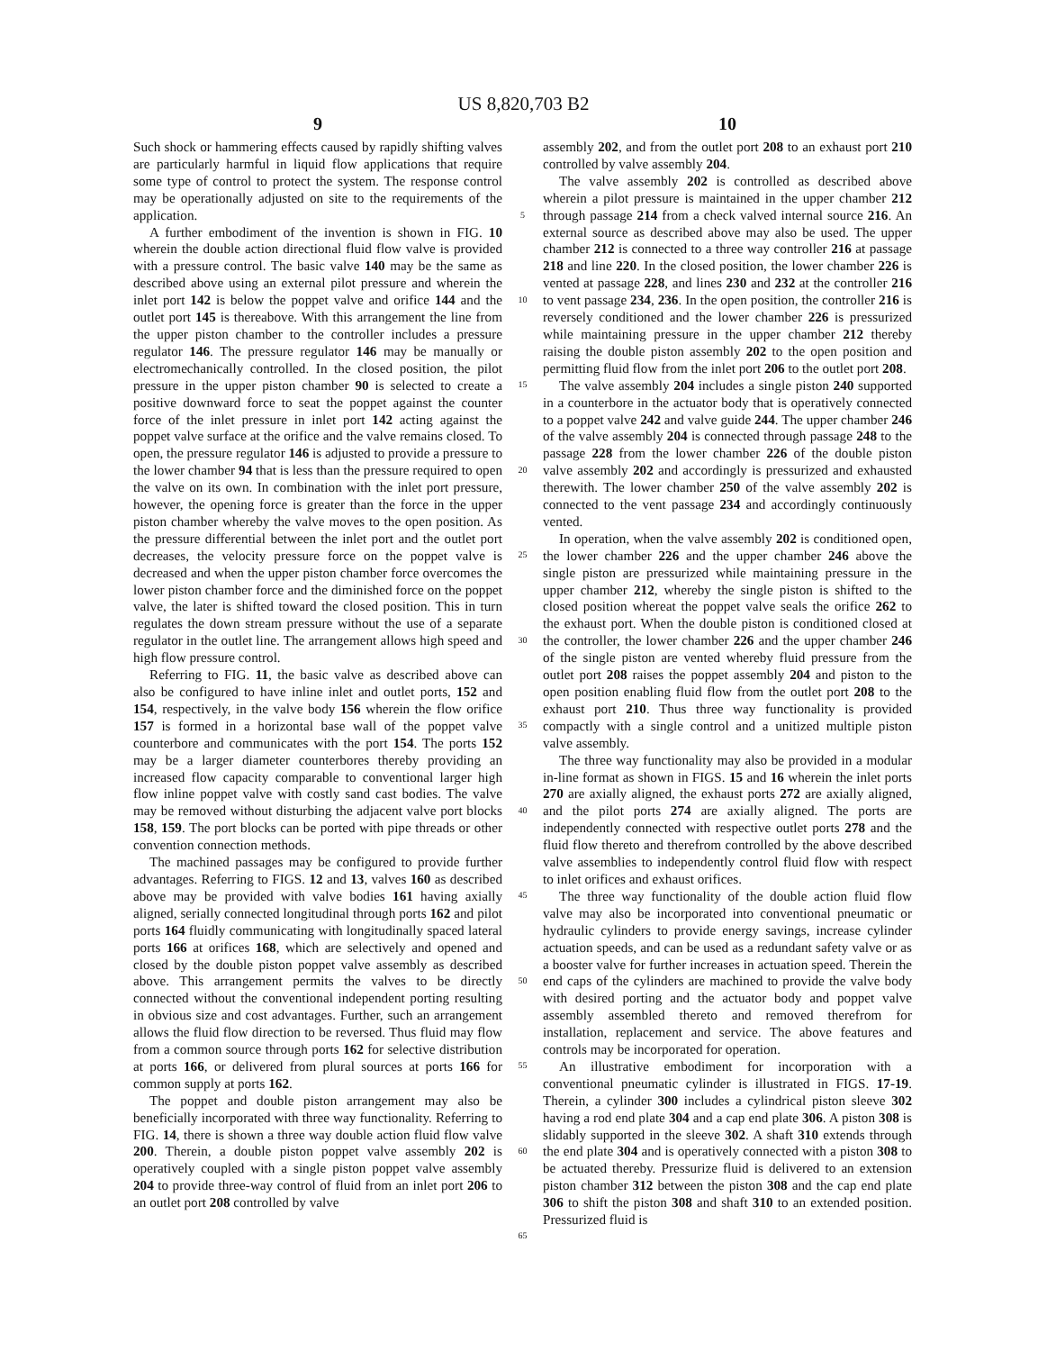US 8,820,703 B2
9
Such shock or hammering effects caused by rapidly shifting valves are particularly harmful in liquid flow applications that require some type of control to protect the system. The response control may be operationally adjusted on site to the requirements of the application.
A further embodiment of the invention is shown in FIG. 10 wherein the double action directional fluid flow valve is provided with a pressure control. The basic valve 140 may be the same as described above using an external pilot pressure and wherein the inlet port 142 is below the poppet valve and orifice 144 and the outlet port 145 is thereabove. With this arrangement the line from the upper piston chamber to the controller includes a pressure regulator 146. The pressure regulator 146 may be manually or electromechanically controlled. In the closed position, the pilot pressure in the upper piston chamber 90 is selected to create a positive downward force to seat the poppet against the counter force of the inlet pressure in inlet port 142 acting against the poppet valve surface at the orifice and the valve remains closed. To open, the pressure regulator 146 is adjusted to provide a pressure to the lower chamber 94 that is less than the pressure required to open the valve on its own. In combination with the inlet port pressure, however, the opening force is greater than the force in the upper piston chamber whereby the valve moves to the open position. As the pressure differential between the inlet port and the outlet port decreases, the velocity pressure force on the poppet valve is decreased and when the upper piston chamber force overcomes the lower piston chamber force and the diminished force on the poppet valve, the later is shifted toward the closed position. This in turn regulates the down stream pressure without the use of a separate regulator in the outlet line. The arrangement allows high speed and high flow pressure control.
Referring to FIG. 11, the basic valve as described above can also be configured to have inline inlet and outlet ports, 152 and 154, respectively, in the valve body 156 wherein the flow orifice 157 is formed in a horizontal base wall of the poppet valve counterbore and communicates with the port 154. The ports 152 may be a larger diameter counterbores thereby providing an increased flow capacity comparable to conventional larger high flow inline poppet valve with costly sand cast bodies. The valve may be removed without disturbing the adjacent valve port blocks 158, 159. The port blocks can be ported with pipe threads or other convention connection methods.
The machined passages may be configured to provide further advantages. Referring to FIGS. 12 and 13, valves 160 as described above may be provided with valve bodies 161 having axially aligned, serially connected longitudinal through ports 162 and pilot ports 164 fluidly communicating with longitudinally spaced lateral ports 166 at orifices 168, which are selectively and opened and closed by the double piston poppet valve assembly as described above. This arrangement permits the valves to be directly connected without the conventional independent porting resulting in obvious size and cost advantages. Further, such an arrangement allows the fluid flow direction to be reversed. Thus fluid may flow from a common source through ports 162 for selective distribution at ports 166, or delivered from plural sources at ports 166 for common supply at ports 162.
The poppet and double piston arrangement may also be beneficially incorporated with three way functionality. Referring to FIG. 14, there is shown a three way double action fluid flow valve 200. Therein, a double piston poppet valve assembly 202 is operatively coupled with a single piston poppet valve assembly 204 to provide three-way control of fluid from an inlet port 206 to an outlet port 208 controlled by valve
5
10
15
20
25
30
35
40
45
50
55
60
65
10
assembly 202, and from the outlet port 208 to an exhaust port 210 controlled by valve assembly 204.
The valve assembly 202 is controlled as described above wherein a pilot pressure is maintained in the upper chamber 212 through passage 214 from a check valved internal source 216. An external source as described above may also be used. The upper chamber 212 is connected to a three way controller 216 at passage 218 and line 220. In the closed position, the lower chamber 226 is vented at passage 228, and lines 230 and 232 at the controller 216 to vent passage 234, 236. In the open position, the controller 216 is reversely conditioned and the lower chamber 226 is pressurized while maintaining pressure in the upper chamber 212 thereby raising the double piston assembly 202 to the open position and permitting fluid flow from the inlet port 206 to the outlet port 208.
The valve assembly 204 includes a single piston 240 supported in a counterbore in the actuator body that is operatively connected to a poppet valve 242 and valve guide 244. The upper chamber 246 of the valve assembly 204 is connected through passage 248 to the passage 228 from the lower chamber 226 of the double piston valve assembly 202 and accordingly is pressurized and exhausted therewith. The lower chamber 250 of the valve assembly 202 is connected to the vent passage 234 and accordingly continuously vented.
In operation, when the valve assembly 202 is conditioned open, the lower chamber 226 and the upper chamber 246 above the single piston are pressurized while maintaining pressure in the upper chamber 212, whereby the single piston is shifted to the closed position whereat the poppet valve seals the orifice 262 to the exhaust port. When the double piston is conditioned closed at the controller, the lower chamber 226 and the upper chamber 246 of the single piston are vented whereby fluid pressure from the outlet port 208 raises the poppet assembly 204 and piston to the open position enabling fluid flow from the outlet port 208 to the exhaust port 210. Thus three way functionality is provided compactly with a single control and a unitized multiple piston valve assembly.
The three way functionality may also be provided in a modular in-line format as shown in FIGS. 15 and 16 wherein the inlet ports 270 are axially aligned, the exhaust ports 272 are axially aligned, and the pilot ports 274 are axially aligned. The ports are independently connected with respective outlet ports 278 and the fluid flow thereto and therefrom controlled by the above described valve assemblies to independently control fluid flow with respect to inlet orifices and exhaust orifices.
The three way functionality of the double action fluid flow valve may also be incorporated into conventional pneumatic or hydraulic cylinders to provide energy savings, increase cylinder actuation speeds, and can be used as a redundant safety valve or as a booster valve for further increases in actuation speed. Therein the end caps of the cylinders are machined to provide the valve body with desired porting and the actuator body and poppet valve assembly assembled thereto and removed therefrom for installation, replacement and service. The above features and controls may be incorporated for operation.
An illustrative embodiment for incorporation with a conventional pneumatic cylinder is illustrated in FIGS. 17-19. Therein, a cylinder 300 includes a cylindrical piston sleeve 302 having a rod end plate 304 and a cap end plate 306. A piston 308 is slidably supported in the sleeve 302. A shaft 310 extends through the end plate 304 and is operatively connected with a piston 308 to be actuated thereby. Pressurize fluid is delivered to an extension piston chamber 312 between the piston 308 and the cap end plate 306 to shift the piston 308 and shaft 310 to an extended position. Pressurized fluid is